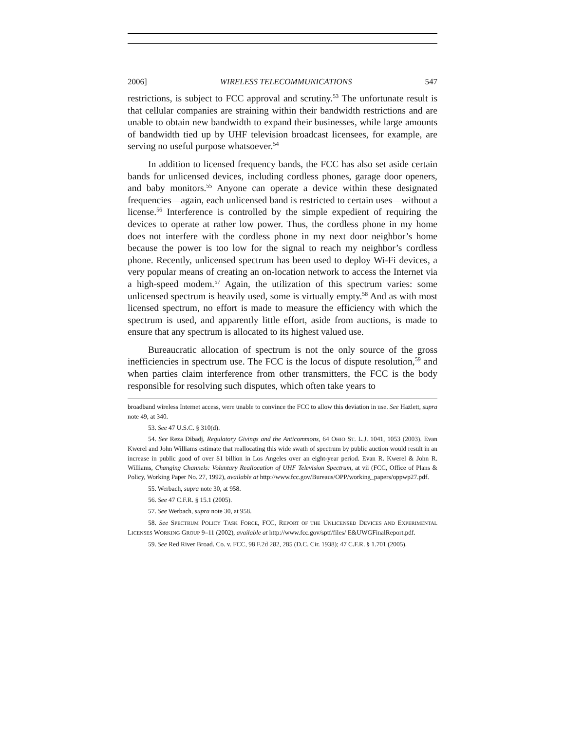2006] WIRELESS TELECOMMUNICATIONS 547
restrictions, is subject to FCC approval and scrutiny.<sup>53</sup> The unfortunate result is that cellular companies are straining within their bandwidth restrictions and are unable to obtain new bandwidth to expand their businesses, while large amounts of bandwidth tied up by UHF television broadcast licensees, for example, are serving no useful purpose whatsoever.<sup>54</sup>
In addition to licensed frequency bands, the FCC has also set aside certain bands for unlicensed devices, including cordless phones, garage door openers, and baby monitors.<sup>55</sup> Anyone can operate a device within these designated frequencies—again, each unlicensed band is restricted to certain uses—without a license.<sup>56</sup> Interference is controlled by the simple expedient of requiring the devices to operate at rather low power. Thus, the cordless phone in my home does not interfere with the cordless phone in my next door neighbor’s home because the power is too low for the signal to reach my neighbor’s cordless phone. Recently, unlicensed spectrum has been used to deploy Wi-Fi devices, a very popular means of creating an on-location network to access the Internet via a high-speed modem.<sup>57</sup> Again, the utilization of this spectrum varies: some unlicensed spectrum is heavily used, some is virtually empty.<sup>58</sup> And as with most licensed spectrum, no effort is made to measure the efficiency with which the spectrum is used, and apparently little effort, aside from auctions, is made to ensure that any spectrum is allocated to its highest valued use.
Bureaucratic allocation of spectrum is not the only source of the gross inefficiencies in spectrum use. The FCC is the locus of dispute resolution,<sup>59</sup> and when parties claim interference from other transmitters, the FCC is the body responsible for resolving such disputes, which often take years to
broadband wireless Internet access, were unable to convince the FCC to allow this deviation in use. See Hazlett, supra note 49, at 340.
53. See 47 U.S.C. § 310(d).
54. See Reza Dibadj, Regulatory Givings and the Anticommons, 64 OHIO ST. L.J. 1041, 1053 (2003). Evan Kwerel and John Williams estimate that reallocating this wide swath of spectrum by public auction would result in an increase in public good of over $1 billion in Los Angeles over an eight-year period. Evan R. Kwerel & John R. Williams, Changing Channels: Voluntary Reallocation of UHF Television Spectrum, at vii (FCC, Office of Plans & Policy, Working Paper No. 27, 1992), available at http://www.fcc.gov/Bureaus/OPP/working_papers/oppwp27.pdf.
55. Werbach, supra note 30, at 958.
56. See 47 C.F.R. § 15.1 (2005).
57. See Werbach, supra note 30, at 958.
58. See SPECTRUM POLICY TASK FORCE, FCC, REPORT OF THE UNLICENSED DEVICES AND EXPERIMENTAL LICENSES WORKING GROUP 9–11 (2002), available at http://www.fcc.gov/sptf/files/ E&UWGFinalReport.pdf.
59. See Red River Broad. Co. v. FCC, 98 F.2d 282, 285 (D.C. Cir. 1938); 47 C.F.R. § 1.701 (2005).